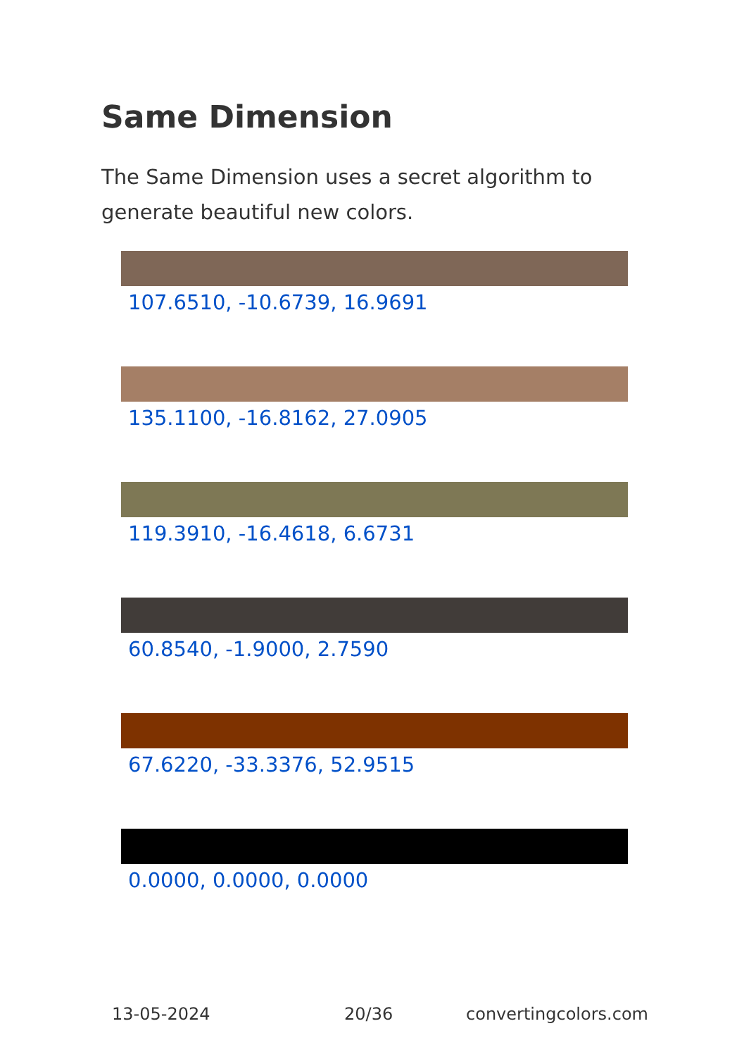Same Dimension
The Same Dimension uses a secret algorithm to generate beautiful new colors.
107.6510, -10.6739, 16.9691
135.1100, -16.8162, 27.0905
119.3910, -16.4618, 6.6731
60.8540, -1.9000, 2.7590
67.6220, -33.3376, 52.9515
0.0000, 0.0000, 0.0000
13-05-2024 20/36 convertingcolors.com